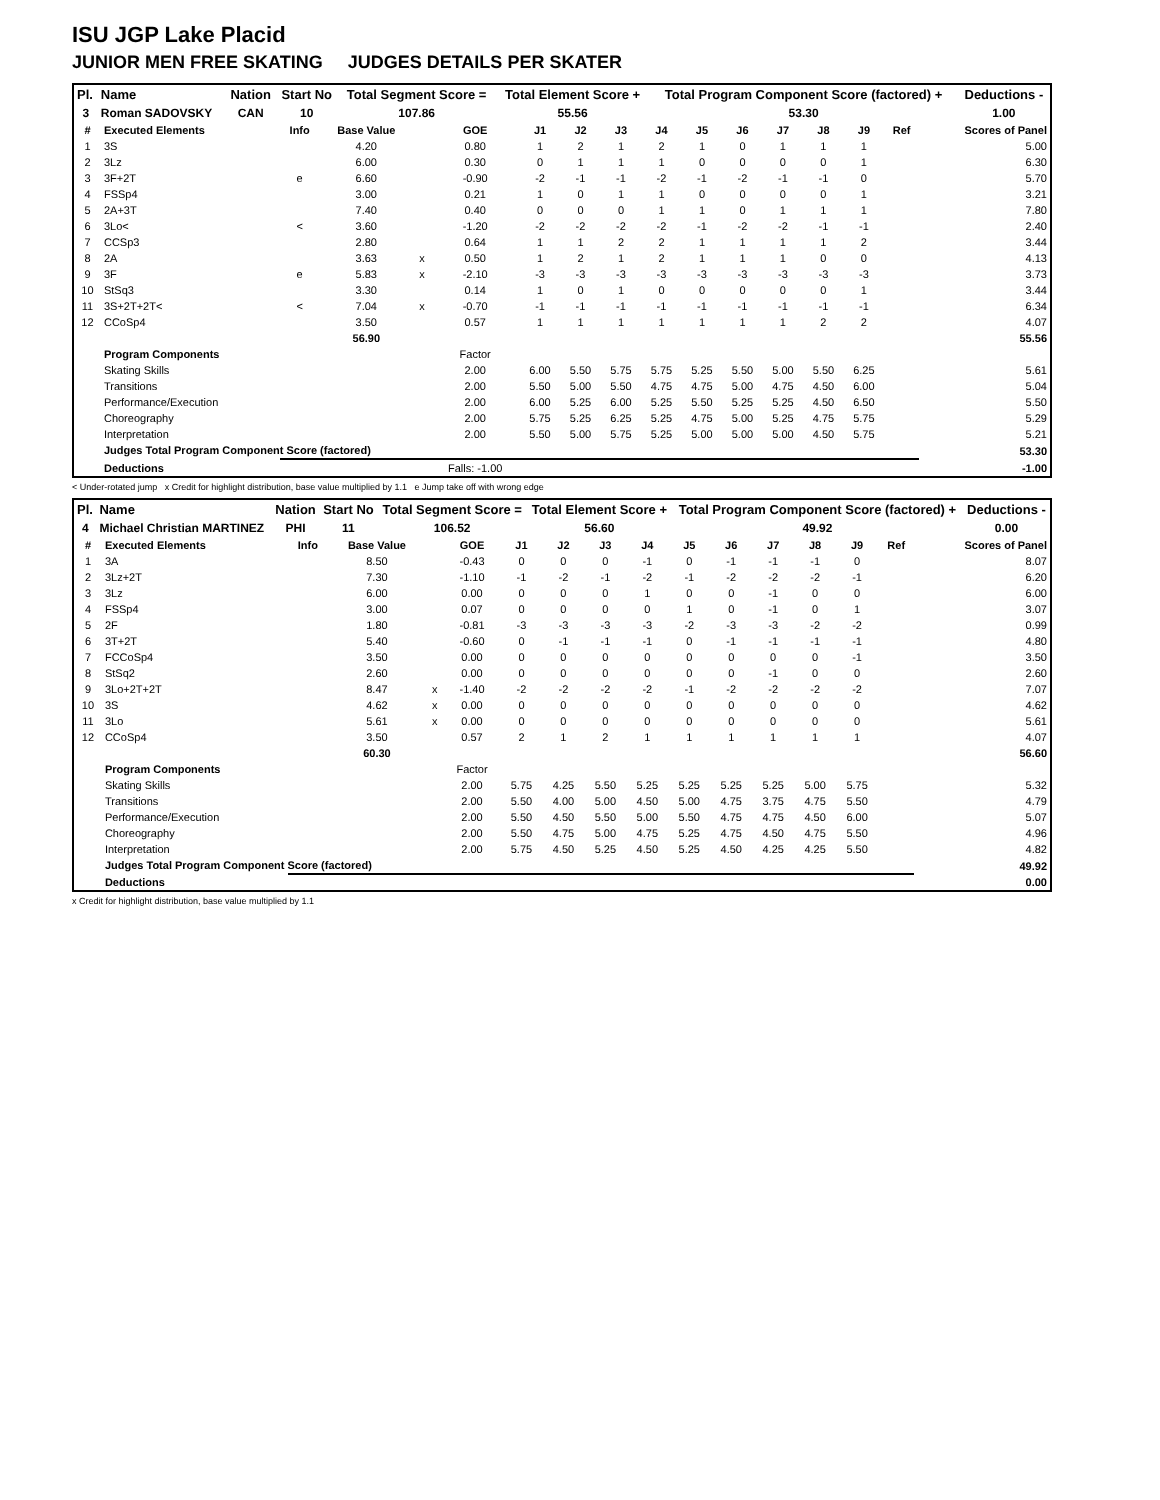ISU JGP Lake Placid
JUNIOR MEN FREE SKATING JUDGES DETAILS PER SKATER
| Pl. | Name | Nation | Start No | Total Segment Score = | Total Element Score + | Total Program Component Score (factored) + | Deductions - |
| --- | --- | --- | --- | --- | --- | --- | --- |
| 3 | Roman SADOVSKY | CAN | 10 | 107.86 | 55.56 | 53.30 | 1.00 |
| # | Executed Elements | Info | Base Value | | GOE | J1 | J2 | J3 | J4 | J5 | J6 | J7 | J8 | J9 | Ref | Scores of Panel |
| --- | --- | --- | --- | --- | --- | --- | --- | --- | --- | --- | --- | --- | --- | --- | --- | --- |
| 1 | 3S | | 4.20 | | 0.80 | 1 | 2 | 1 | 2 | 1 | 0 | 1 | 1 | 1 | | 5.00 |
| 2 | 3Lz | | 6.00 | | 0.30 | 0 | 1 | 1 | 1 | 0 | 0 | 0 | 0 | 1 | | 6.30 |
| 3 | 3F+2T | e | 6.60 | | -0.90 | -2 | -1 | -1 | -2 | -1 | -2 | -1 | -1 | 0 | | 5.70 |
| 4 | FSSp4 | | 3.00 | | 0.21 | 1 | 0 | 1 | 1 | 0 | 0 | 0 | 0 | 1 | | 3.21 |
| 5 | 2A+3T | | 7.40 | | 0.40 | 0 | 0 | 0 | 1 | 1 | 0 | 1 | 1 | 1 | | 7.80 |
| 6 | 3Lo< | < | 3.60 | | -1.20 | -2 | -2 | -2 | -2 | -1 | -2 | -2 | -1 | -1 | | 2.40 |
| 7 | CCSp3 | | 2.80 | | 0.64 | 1 | 1 | 2 | 2 | 1 | 1 | 1 | 1 | 2 | | 3.44 |
| 8 | 2A | | 3.63 | x | 0.50 | 1 | 2 | 1 | 2 | 1 | 1 | 1 | 0 | 0 | | 4.13 |
| 9 | 3F | e | 5.83 | x | -2.10 | -3 | -3 | -3 | -3 | -3 | -3 | -3 | -3 | -3 | | 3.73 |
| 10 | StSq3 | | 3.30 | | 0.14 | 1 | 0 | 1 | 0 | 0 | 0 | 0 | 0 | 1 | | 3.44 |
| 11 | 3S+2T+2T< | < | 7.04 | x | -0.70 | -1 | -1 | -1 | -1 | -1 | -1 | -1 | -1 | -1 | | 6.34 |
| 12 | CCoSp4 | | 3.50 | | 0.57 | 1 | 1 | 1 | 1 | 1 | 1 | 1 | 2 | 2 | | 4.07 |
| | | | 56.90 | | | | | | | | | | | | | 55.56 |
| | Program Components | | | | Factor | | | | | | | | | | | |
| | Skating Skills | | | | 2.00 | 6.00 | 5.50 | 5.75 | 5.75 | 5.25 | 5.50 | 5.00 | 5.50 | 6.25 | | 5.61 |
| | Transitions | | | | 2.00 | 5.50 | 5.00 | 5.50 | 4.75 | 4.75 | 5.00 | 4.75 | 4.50 | 6.00 | | 5.04 |
| | Performance/Execution | | | | 2.00 | 6.00 | 5.25 | 6.00 | 5.25 | 5.50 | 5.25 | 5.25 | 4.50 | 6.50 | | 5.50 |
| | Choreography | | | | 2.00 | 5.75 | 5.25 | 6.25 | 5.25 | 4.75 | 5.00 | 5.25 | 4.75 | 5.75 | | 5.29 |
| | Interpretation | | | | 2.00 | 5.50 | 5.00 | 5.75 | 5.25 | 5.00 | 5.00 | 5.00 | 4.50 | 5.75 | | 5.21 |
| | Judges Total Program Component Score (factored) | | | | | | | | | | | | | | | 53.30 |
| | Deductions | | | | Falls: -1.00 | | | | | | | | | | | -1.00 |
< Under-rotated jump x Credit for highlight distribution, base value multiplied by 1.1 e Jump take off with wrong edge
| Pl. | Name | Nation | Start No | Total Segment Score = | Total Element Score + | Total Program Component Score (factored) + | Deductions - |
| --- | --- | --- | --- | --- | --- | --- | --- |
| 4 | Michael Christian MARTINEZ | PHI | 11 | 106.52 | 56.60 | 49.92 | 0.00 |
| # | Executed Elements | Info | Base Value | | GOE | J1 | J2 | J3 | J4 | J5 | J6 | J7 | J8 | J9 | Ref | Scores of Panel |
| --- | --- | --- | --- | --- | --- | --- | --- | --- | --- | --- | --- | --- | --- | --- | --- | --- |
| 1 | 3A | | 8.50 | | -0.43 | 0 | 0 | 0 | -1 | 0 | -1 | -1 | -1 | 0 | | 8.07 |
| 2 | 3Lz+2T | | 7.30 | | -1.10 | -1 | -2 | -1 | -2 | -1 | -2 | -2 | -2 | -1 | | 6.20 |
| 3 | 3Lz | | 6.00 | | 0.00 | 0 | 0 | 0 | 1 | 0 | 0 | -1 | 0 | 0 | | 6.00 |
| 4 | FSSp4 | | 3.00 | | 0.07 | 0 | 0 | 0 | 0 | 1 | 0 | -1 | 0 | 1 | | 3.07 |
| 5 | 2F | | 1.80 | | -0.81 | -3 | -3 | -3 | -3 | -2 | -3 | -3 | -2 | -2 | | 0.99 |
| 6 | 3T+2T | | 5.40 | | -0.60 | 0 | -1 | -1 | -1 | 0 | -1 | -1 | -1 | -1 | | 4.80 |
| 7 | FCCoSp4 | | 3.50 | | 0.00 | 0 | 0 | 0 | 0 | 0 | 0 | 0 | 0 | -1 | | 3.50 |
| 8 | StSq2 | | 2.60 | | 0.00 | 0 | 0 | 0 | 0 | 0 | 0 | -1 | 0 | 0 | | 2.60 |
| 9 | 3Lo+2T+2T | | 8.47 | x | -1.40 | -2 | -2 | -2 | -2 | -1 | -2 | -2 | -2 | -2 | | 7.07 |
| 10 | 3S | | 4.62 | x | 0.00 | 0 | 0 | 0 | 0 | 0 | 0 | 0 | 0 | 0 | | 4.62 |
| 11 | 3Lo | | 5.61 | x | 0.00 | 0 | 0 | 0 | 0 | 0 | 0 | 0 | 0 | 0 | | 5.61 |
| 12 | CCoSp4 | | 3.50 | | 0.57 | 2 | 1 | 2 | 1 | 1 | 1 | 1 | 1 | 1 | | 4.07 |
| | | | 60.30 | | | | | | | | | | | | | 56.60 |
| | Program Components | | | | Factor | | | | | | | | | | | |
| | Skating Skills | | | | 2.00 | 5.75 | 4.25 | 5.50 | 5.25 | 5.25 | 5.25 | 5.25 | 5.00 | 5.75 | | 5.32 |
| | Transitions | | | | 2.00 | 5.50 | 4.00 | 5.00 | 4.50 | 5.00 | 4.75 | 3.75 | 4.75 | 5.50 | | 4.79 |
| | Performance/Execution | | | | 2.00 | 5.50 | 4.50 | 5.50 | 5.00 | 5.50 | 4.75 | 4.75 | 4.50 | 6.00 | | 5.07 |
| | Choreography | | | | 2.00 | 5.50 | 4.75 | 5.00 | 4.75 | 5.25 | 4.75 | 4.50 | 4.75 | 5.50 | | 4.96 |
| | Interpretation | | | | 2.00 | 5.75 | 4.50 | 5.25 | 4.50 | 5.25 | 4.50 | 4.25 | 4.25 | 5.50 | | 4.82 |
| | Judges Total Program Component Score (factored) | | | | | | | | | | | | | | | 49.92 |
| | Deductions | | | | | | | | | | | | | | | 0.00 |
x Credit for highlight distribution, base value multiplied by 1.1